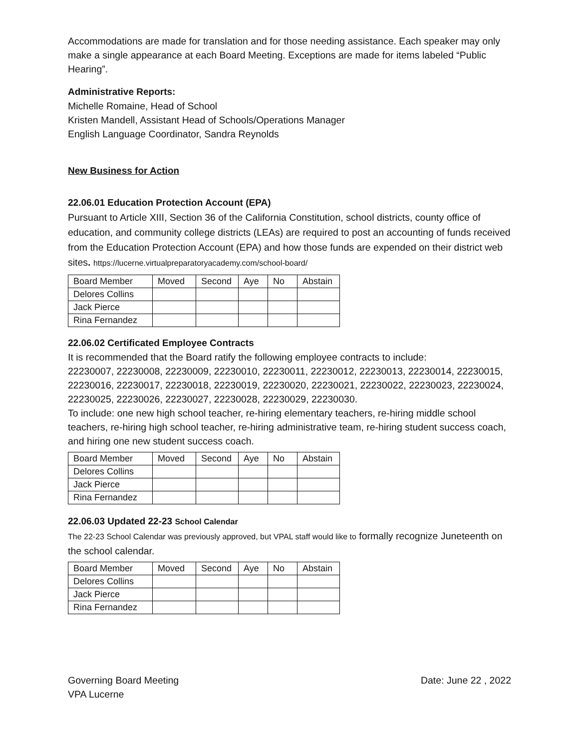Accommodations are made for translation and for those needing assistance. Each speaker may only make a single appearance at each Board Meeting. Exceptions are made for items labeled “Public Hearing”.
Administrative Reports:
Michelle Romaine, Head of School
Kristen Mandell, Assistant Head of Schools/Operations Manager
English Language Coordinator, Sandra Reynolds
New Business for Action
22.06.01 Education Protection Account (EPA)
Pursuant to Article XIII, Section 36 of the California Constitution, school districts, county office of education, and community college districts (LEAs) are required to post an accounting of funds received from the Education Protection Account (EPA) and how those funds are expended on their district web sites. https://lucerne.virtualpreparatoryacademy.com/school-board/
| Board Member | Moved | Second | Aye | No | Abstain |
| Delores Collins | | | | | |
| Jack Pierce | | | | | |
| Rina Fernandez | | | | | |
22.06.02 Certificated Employee Contracts
It is recommended that the Board ratify the following employee contracts to include:
22230007, 22230008, 22230009, 22230010, 22230011, 22230012, 22230013, 22230014, 22230015, 22230016, 22230017, 22230018, 22230019, 22230020, 22230021, 22230022, 22230023, 22230024, 22230025, 22230026, 22230027, 22230028, 22230029, 22230030.
To include: one new high school teacher, re-hiring elementary teachers, re-hiring middle school teachers, re-hiring high school teacher, re-hiring administrative team, re-hiring student success coach, and hiring one new student success coach.
| Board Member | Moved | Second | Aye | No | Abstain |
| Delores Collins | | | | | |
| Jack Pierce | | | | | |
| Rina Fernandez | | | | | |
22.06.03 Updated 22-23 School Calendar
The 22-23 School Calendar was previously approved, but VPAL staff would like to formally recognize Juneteenth on the school calendar.
| Board Member | Moved | Second | Aye | No | Abstain |
| Delores Collins | | | | | |
| Jack Pierce | | | | | |
| Rina Fernandez | | | | | |
Governing Board Meeting
VPA Lucerne
Date: June 22 , 2022